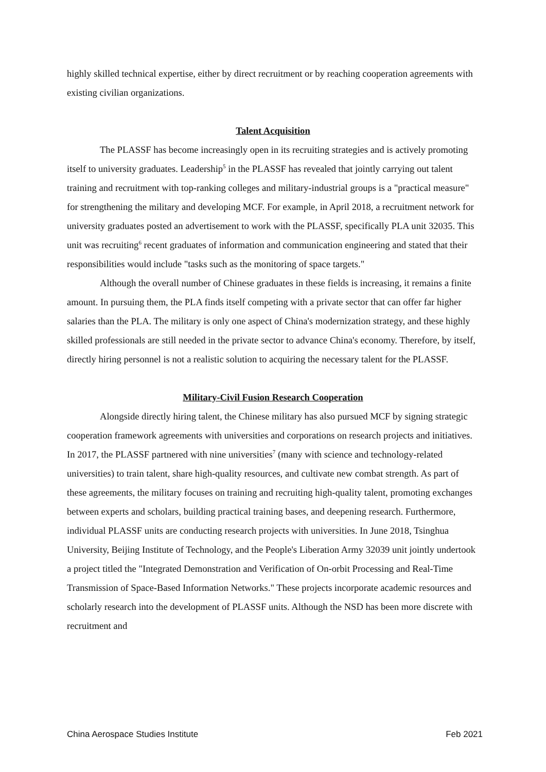highly skilled technical expertise, either by direct recruitment or by reaching cooperation agreements with existing civilian organizations.
Talent Acquisition
The PLASSF has become increasingly open in its recruiting strategies and is actively promoting itself to university graduates. Leadership<sup>5</sup> in the PLASSF has revealed that jointly carrying out talent training and recruitment with top-ranking colleges and military-industrial groups is a "practical measure" for strengthening the military and developing MCF. For example, in April 2018, a recruitment network for university graduates posted an advertisement to work with the PLASSF, specifically PLA unit 32035. This unit was recruiting<sup>6</sup> recent graduates of information and communication engineering and stated that their responsibilities would include "tasks such as the monitoring of space targets."
Although the overall number of Chinese graduates in these fields is increasing, it remains a finite amount. In pursuing them, the PLA finds itself competing with a private sector that can offer far higher salaries than the PLA. The military is only one aspect of China's modernization strategy, and these highly skilled professionals are still needed in the private sector to advance China's economy. Therefore, by itself, directly hiring personnel is not a realistic solution to acquiring the necessary talent for the PLASSF.
Military-Civil Fusion Research Cooperation
Alongside directly hiring talent, the Chinese military has also pursued MCF by signing strategic cooperation framework agreements with universities and corporations on research projects and initiatives. In 2017, the PLASSF partnered with nine universities<sup>7</sup> (many with science and technology-related universities) to train talent, share high-quality resources, and cultivate new combat strength. As part of these agreements, the military focuses on training and recruiting high-quality talent, promoting exchanges between experts and scholars, building practical training bases, and deepening research. Furthermore, individual PLASSF units are conducting research projects with universities. In June 2018, Tsinghua University, Beijing Institute of Technology, and the People's Liberation Army 32039 unit jointly undertook a project titled the "Integrated Demonstration and Verification of On-orbit Processing and Real-Time Transmission of Space-Based Information Networks." These projects incorporate academic resources and scholarly research into the development of PLASSF units. Although the NSD has been more discrete with recruitment and
China Aerospace Studies Institute Feb 2021